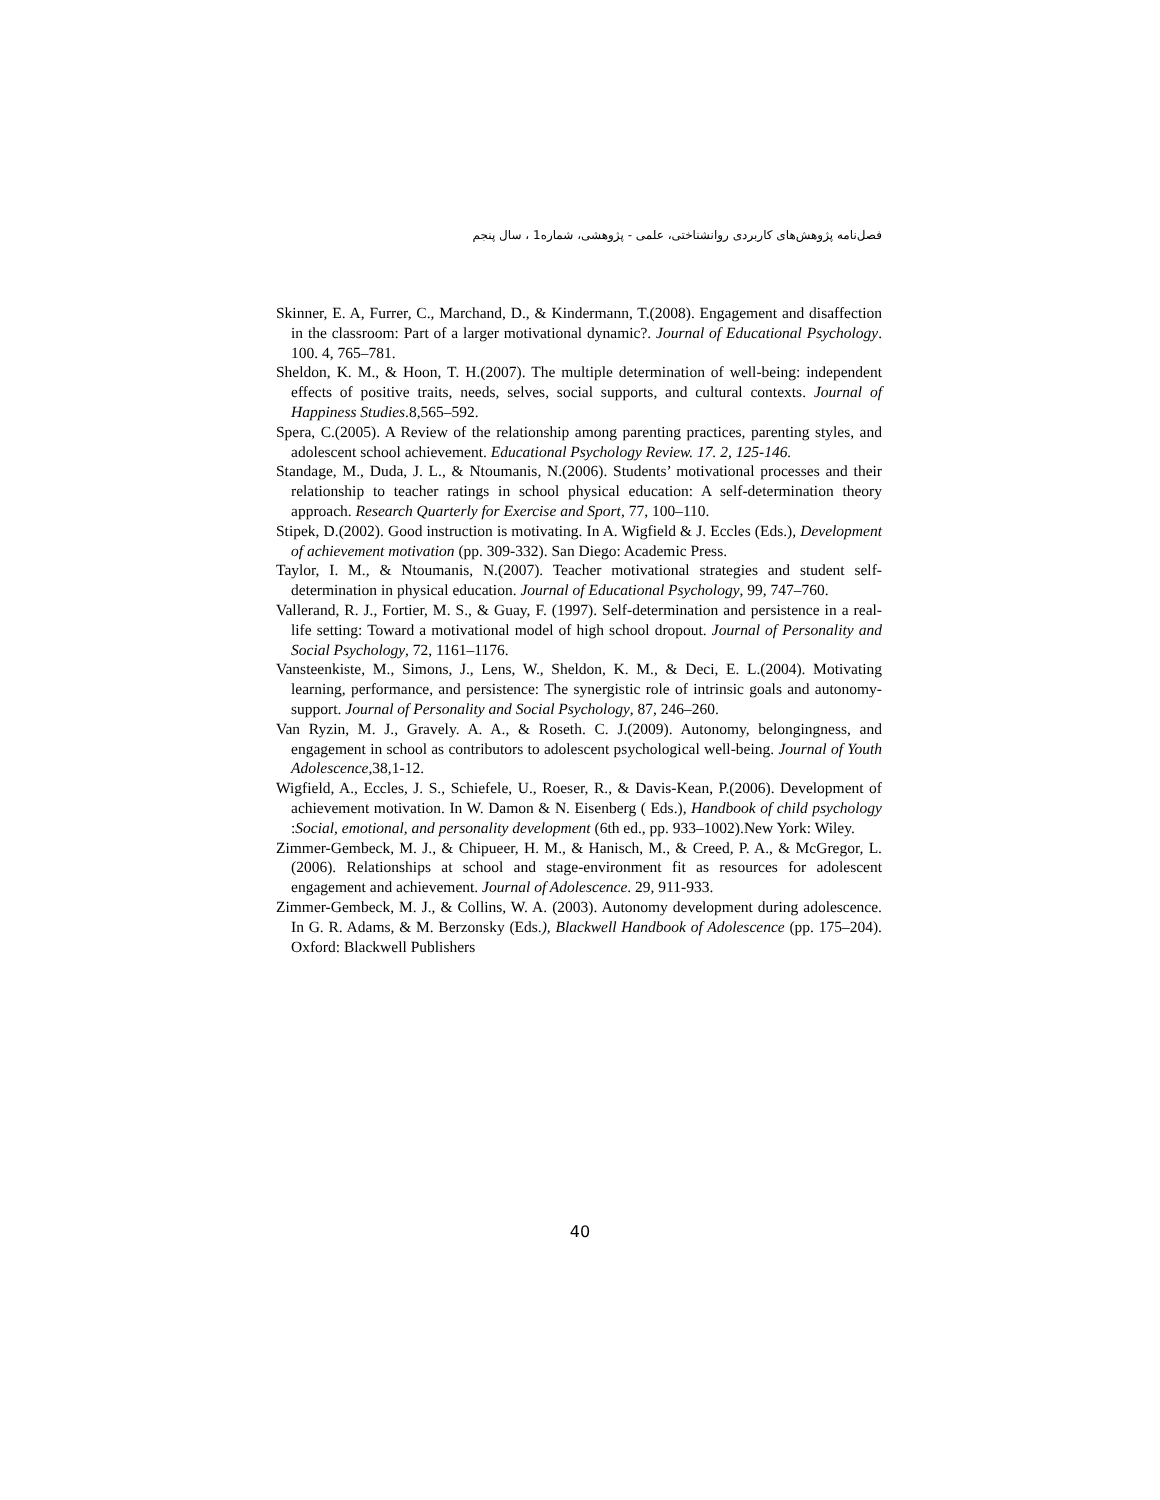فصل‌نامه پژوهش‌های کاربردی روانشناختی، علمی - پژوهشی، شماره1 ، سال پنجم
Skinner, E. A, Furrer, C., Marchand, D., & Kindermann, T.(2008). Engagement and disaffection in the classroom: Part of a larger motivational dynamic?. Journal of Educational Psychology. 100. 4, 765–781.
Sheldon, K. M., & Hoon, T. H.(2007). The multiple determination of well-being: independent effects of positive traits, needs, selves, social supports, and cultural contexts. Journal of Happiness Studies.8,565–592.
Spera, C.(2005). A Review of the relationship among parenting practices, parenting styles, and adolescent school achievement. Educational Psychology Review. 17. 2, 125-146.
Standage, M., Duda, J. L., & Ntoumanis, N.(2006). Students’ motivational processes and their relationship to teacher ratings in school physical education: A self-determination theory approach. Research Quarterly for Exercise and Sport, 77, 100–110.
Stipek, D.(2002). Good instruction is motivating. In A. Wigfield & J. Eccles (Eds.), Development of achievement motivation (pp. 309-332). San Diego: Academic Press.
Taylor, I. M., & Ntoumanis, N.(2007). Teacher motivational strategies and student self-determination in physical education. Journal of Educational Psychology, 99, 747–760.
Vallerand, R. J., Fortier, M. S., & Guay, F. (1997). Self-determination and persistence in a real-life setting: Toward a motivational model of high school dropout. Journal of Personality and Social Psychology, 72, 1161–1176.
Vansteenkiste, M., Simons, J., Lens, W., Sheldon, K. M., & Deci, E. L.(2004). Motivating learning, performance, and persistence: The synergistic role of intrinsic goals and autonomy-support. Journal of Personality and Social Psychology, 87, 246–260.
Van Ryzin, M. J., Gravely. A. A., & Roseth. C. J.(2009). Autonomy, belongingness, and engagement in school as contributors to adolescent psychological well-being. Journal of Youth Adolescence,38,1-12.
Wigfield, A., Eccles, J. S., Schiefele, U., Roeser, R., & Davis-Kean, P.(2006). Development of achievement motivation. In W. Damon & N. Eisenberg ( Eds.), Handbook of child psychology :Social, emotional, and personality development (6th ed., pp. 933–1002).New York: Wiley.
Zimmer-Gembeck, M. J., & Chipueer, H. M., & Hanisch, M., & Creed, P. A., & McGregor, L.(2006). Relationships at school and stage-environment fit as resources for adolescent engagement and achievement. Journal of Adolescence. 29, 911-933.
Zimmer-Gembeck, M. J., & Collins, W. A. (2003). Autonomy development during adolescence. In G. R. Adams, & M. Berzonsky (Eds.), Blackwell Handbook of Adolescence (pp. 175–204). Oxford: Blackwell Publishers
40